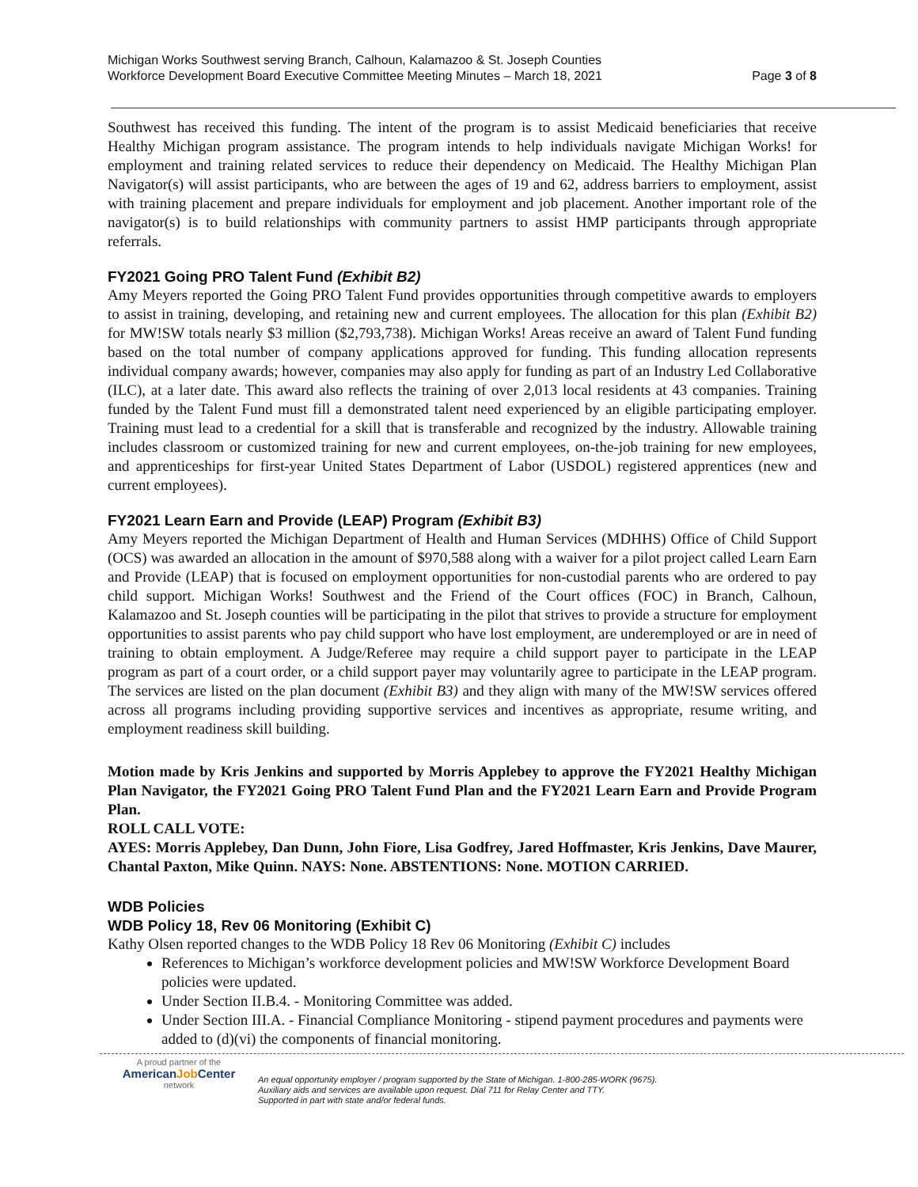Michigan Works Southwest serving Branch, Calhoun, Kalamazoo & St. Joseph Counties
Workforce Development Board Executive Committee Meeting Minutes – March 18, 2021
Page 3 of 8
Southwest has received this funding. The intent of the program is to assist Medicaid beneficiaries that receive Healthy Michigan program assistance. The program intends to help individuals navigate Michigan Works! for employment and training related services to reduce their dependency on Medicaid. The Healthy Michigan Plan Navigator(s) will assist participants, who are between the ages of 19 and 62, address barriers to employment, assist with training placement and prepare individuals for employment and job placement. Another important role of the navigator(s) is to build relationships with community partners to assist HMP participants through appropriate referrals.
FY2021 Going PRO Talent Fund (Exhibit B2)
Amy Meyers reported the Going PRO Talent Fund provides opportunities through competitive awards to employers to assist in training, developing, and retaining new and current employees. The allocation for this plan (Exhibit B2) for MW!SW totals nearly $3 million ($2,793,738). Michigan Works! Areas receive an award of Talent Fund funding based on the total number of company applications approved for funding. This funding allocation represents individual company awards; however, companies may also apply for funding as part of an Industry Led Collaborative (ILC), at a later date. This award also reflects the training of over 2,013 local residents at 43 companies. Training funded by the Talent Fund must fill a demonstrated talent need experienced by an eligible participating employer. Training must lead to a credential for a skill that is transferable and recognized by the industry. Allowable training includes classroom or customized training for new and current employees, on-the-job training for new employees, and apprenticeships for first-year United States Department of Labor (USDOL) registered apprentices (new and current employees).
FY2021 Learn Earn and Provide (LEAP) Program (Exhibit B3)
Amy Meyers reported the Michigan Department of Health and Human Services (MDHHS) Office of Child Support (OCS) was awarded an allocation in the amount of $970,588 along with a waiver for a pilot project called Learn Earn and Provide (LEAP) that is focused on employment opportunities for non-custodial parents who are ordered to pay child support. Michigan Works! Southwest and the Friend of the Court offices (FOC) in Branch, Calhoun, Kalamazoo and St. Joseph counties will be participating in the pilot that strives to provide a structure for employment opportunities to assist parents who pay child support who have lost employment, are underemployed or are in need of training to obtain employment. A Judge/Referee may require a child support payer to participate in the LEAP program as part of a court order, or a child support payer may voluntarily agree to participate in the LEAP program. The services are listed on the plan document (Exhibit B3) and they align with many of the MW!SW services offered across all programs including providing supportive services and incentives as appropriate, resume writing, and employment readiness skill building.
Motion made by Kris Jenkins and supported by Morris Applebey to approve the FY2021 Healthy Michigan Plan Navigator, the FY2021 Going PRO Talent Fund Plan and the FY2021 Learn Earn and Provide Program Plan.
ROLL CALL VOTE:
AYES: Morris Applebey, Dan Dunn, John Fiore, Lisa Godfrey, Jared Hoffmaster, Kris Jenkins, Dave Maurer, Chantal Paxton, Mike Quinn. NAYS: None. ABSTENTIONS: None. MOTION CARRIED.
WDB Policies
WDB Policy 18, Rev 06 Monitoring (Exhibit C)
Kathy Olsen reported changes to the WDB Policy 18 Rev 06 Monitoring (Exhibit C) includes
References to Michigan’s workforce development policies and MW!SW Workforce Development Board policies were updated.
Under Section II.B.4. - Monitoring Committee was added.
Under Section III.A. - Financial Compliance Monitoring - stipend payment procedures and payments were added to (d)(vi) the components of financial monitoring.
A proud partner of the
AmericanJob Center
network
An equal opportunity employer / program supported by the State of Michigan. 1-800-285-WORK (9675).
Auxiliary aids and services are available upon request. Dial 711 for Relay Center and TTY.
Supported in part with state and/or federal funds.